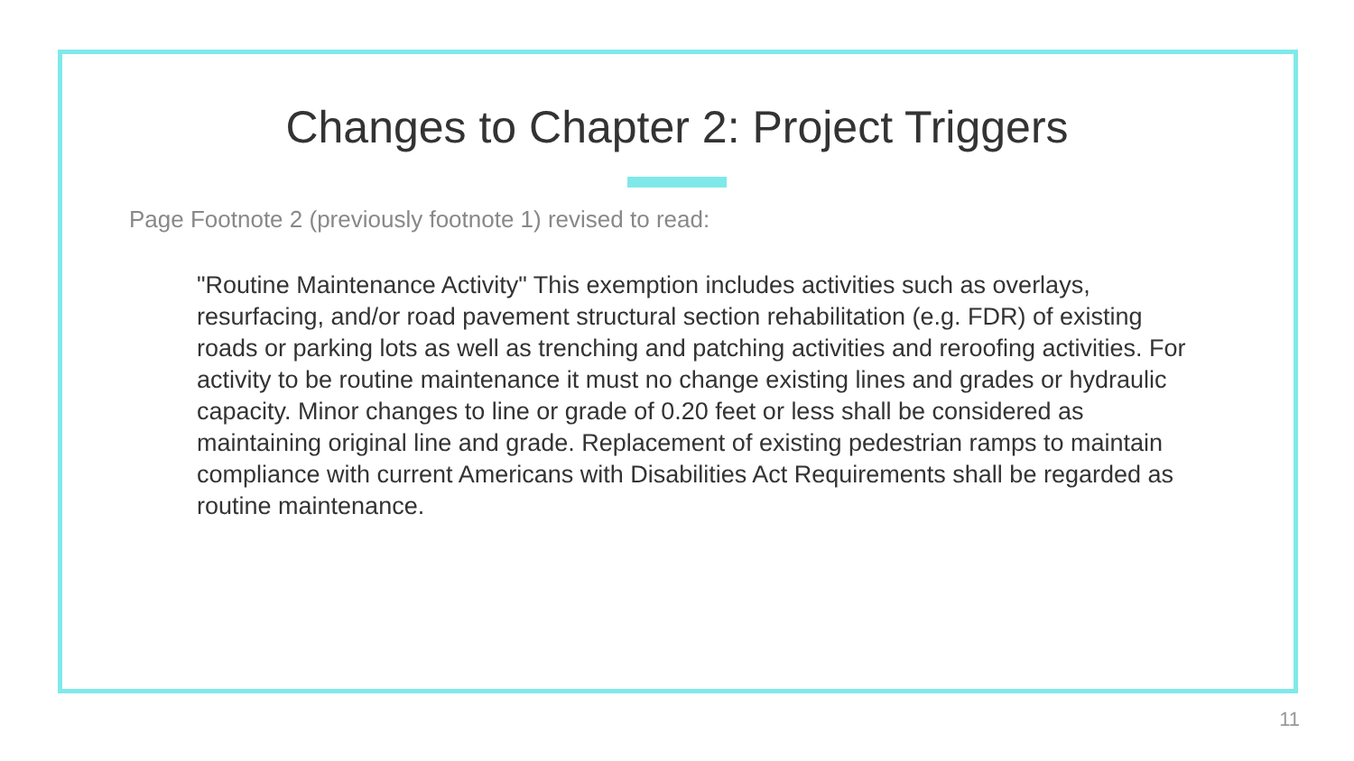Changes to Chapter 2: Project Triggers
Page Footnote 2 (previously footnote 1) revised to read:
"Routine Maintenance Activity" This exemption includes activities such as overlays, resurfacing, and/or road pavement structural section rehabilitation (e.g. FDR) of existing roads or parking lots as well as trenching and patching activities and reroofing activities. For activity to be routine maintenance it must no change existing lines and grades or hydraulic capacity. Minor changes to line or grade of 0.20 feet or less shall be considered as maintaining original line and grade. Replacement of existing pedestrian ramps to maintain compliance with current Americans with Disabilities Act Requirements shall be regarded as routine maintenance.
11